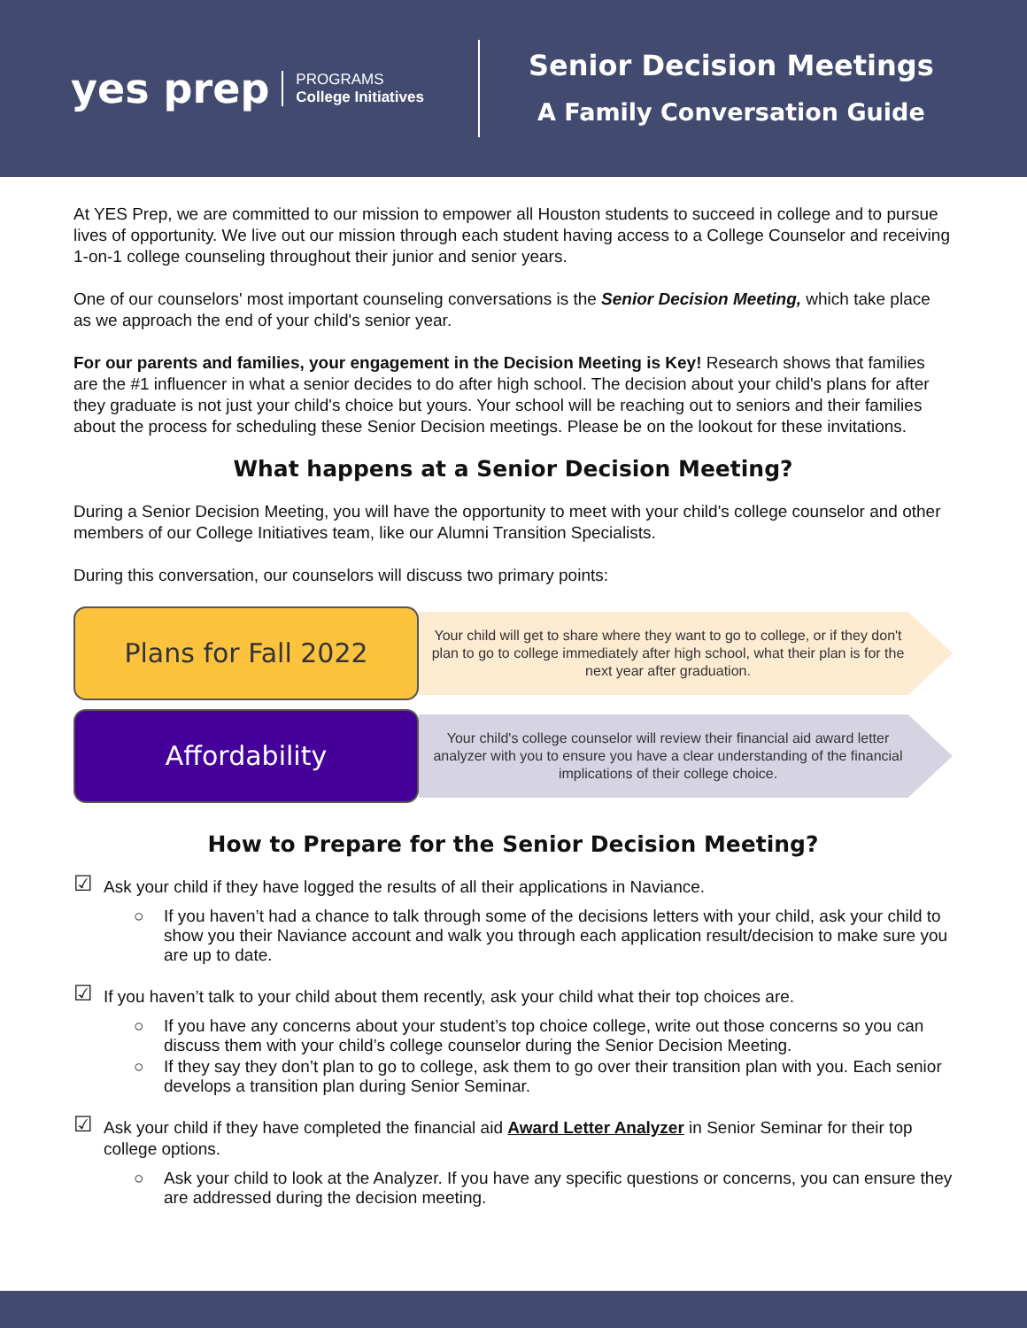yes prep PROGRAMS
College Initiatives
Senior Decision Meetings
A Family Conversation Guide
At YES Prep, we are committed to our mission to empower all Houston students to succeed in college and to pursue lives of opportunity. We live out our mission through each student having access to a College Counselor and receiving 1-on-1 college counseling throughout their junior and senior years.
One of our counselors' most important counseling conversations is the Senior Decision Meeting, which take place as we approach the end of your child's senior year.
For our parents and families, your engagement in the Decision Meeting is Key! Research shows that families are the #1 influencer in what a senior decides to do after high school. The decision about your child's plans for after they graduate is not just your child's choice but yours. Your school will be reaching out to seniors and their families about the process for scheduling these Senior Decision meetings. Please be on the lookout for these invitations.
What happens at a Senior Decision Meeting?
During a Senior Decision Meeting, you will have the opportunity to meet with your child's college counselor and other members of our College Initiatives team, like our Alumni Transition Specialists.
During this conversation, our counselors will discuss two primary points:
Plans for Fall 2022
Your child will get to share where they want to go to college, or if they don't plan to go to college immediately after high school, what their plan is for the next year after graduation.
Affordability
Your child's college counselor will review their financial aid award letter analyzer with you to ensure you have a clear understanding of the financial implications of their college choice.
How to Prepare for the Senior Decision Meeting?
☑ Ask your child if they have logged the results of all their applications in Naviance.
○ If you haven’t had a chance to talk through some of the decisions letters with your child, ask your child to show you their Naviance account and walk you through each application result/decision to make sure you are up to date.
☑ If you haven’t talk to your child about them recently, ask your child what their top choices are.
○ If you have any concerns about your student’s top choice college, write out those concerns so you can discuss them with your child’s college counselor during the Senior Decision Meeting.
○ If they say they don’t plan to go to college, ask them to go over their transition plan with you. Each senior develops a transition plan during Senior Seminar.
☑ Ask your child if they have completed the financial aid Award Letter Analyzer in Senior Seminar for their top college options.
○ Ask your child to look at the Analyzer. If you have any specific questions or concerns, you can ensure they are addressed during the decision meeting.